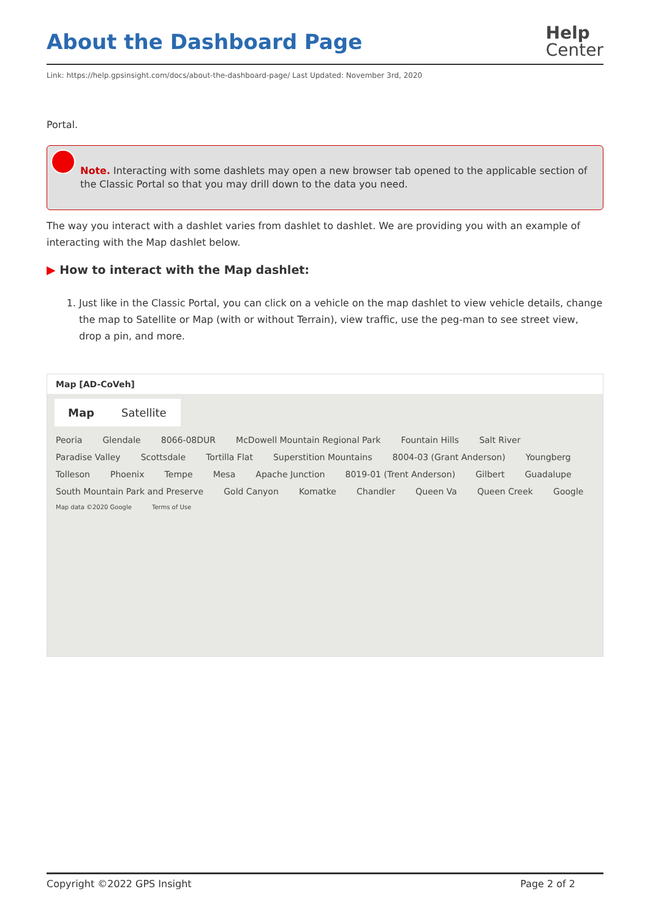About the Dashboard Page
Help
Center
Link: https://help.gpsinsight.com/docs/about-the-dashboard-page/ Last Updated: November 3rd, 2020
Portal.
Note. Interacting with some dashlets may open a new browser tab opened to the applicable section of the Classic Portal so that you may drill down to the data you need.
The way you interact with a dashlet varies from dashlet to dashlet. We are providing you with an example of interacting with the Map dashlet below.
▶ How to interact with the Map dashlet:
1. Just like in the Classic Portal, you can click on a vehicle on the map dashlet to view vehicle details, change the map to Satellite or Map (with or without Terrain), view traffic, use the peg-man to see street view, drop a pin, and more.
Map [AD-CoVeh]
Map Satellite
Peoria Glendale 8066-08DUR McDowell Mountain Regional Park Fountain Hills Salt River Paradise Valley Scottsdale Tortilla Flat Superstition Mountains 8004-03 (Grant Anderson) Youngberg Tolleson Phoenix Tempe Mesa Apache Junction 8019-01 (Trent Anderson) Gilbert Guadalupe South Mountain Park and Preserve Gold Canyon Komatke Chandler Queen Va Queen Creek Google Map data ©2020 Google Terms of Use
Copyright ©2022 GPS Insight Page 2 of 2